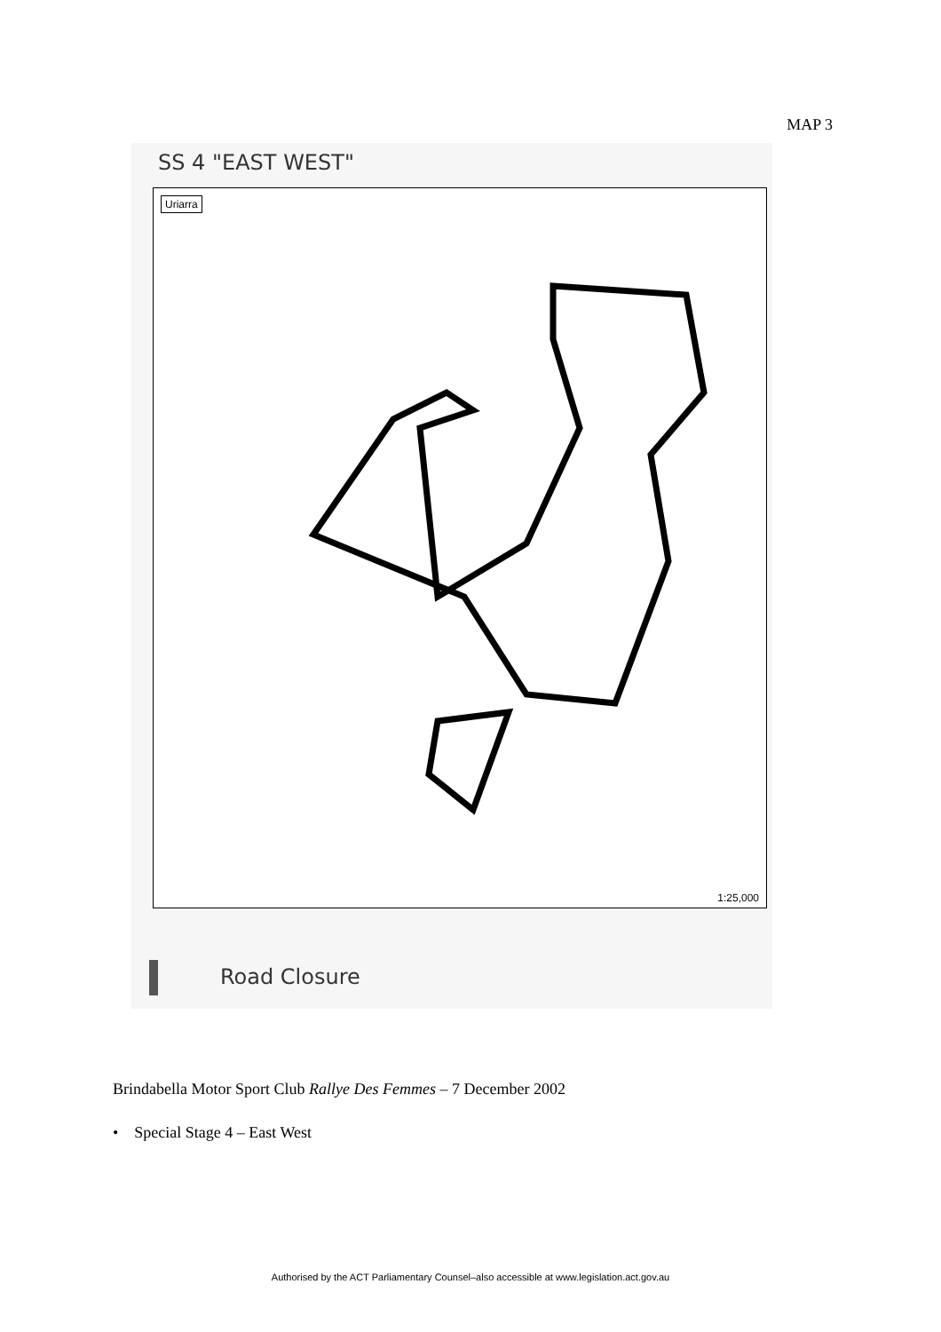MAP 3
SS 4 "EAST WEST"
Uriarra
1:25,000
Road Closure
Brindabella Motor Sport Club Rallye Des Femmes – 7 December 2002
• Special Stage 4 – East West
Authorised by the ACT Parliamentary Counsel–also accessible at www.legislation.act.gov.au